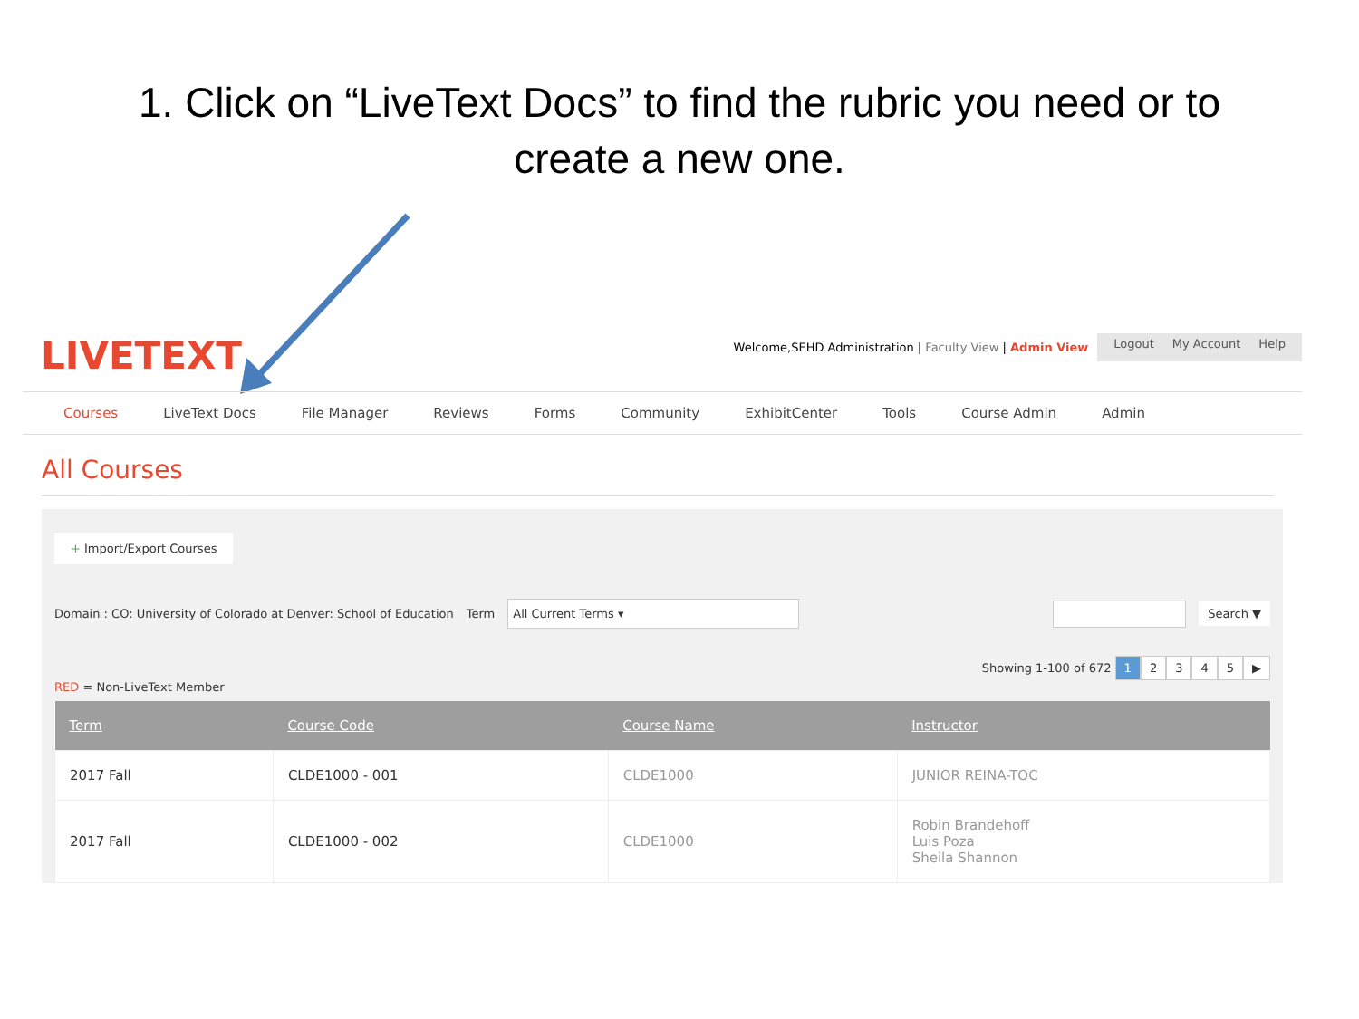1. Click on “LiveText Docs” to find the rubric you need or to
create a new one.
LIVETEXT
Welcome,SEHD Administration | Faculty View | Admin View
Logout My Account Help
Courses LiveText Docs File Manager Reviews Forms Community ExhibitCenter Tools Course Admin Admin
All Courses
+ Import/Export Courses
Domain : CO: University of Colorado at Denver: School of Education Term
All Current Terms ▾ Search ▼
Showing 1-100 of 672 12345 ▶
RED = Non-LiveText Member
| Term | Course Code | Course Name | Instructor |
| --- | --- | --- | --- |
| 2017 Fall | CLDE1000 - 001 | CLDE1000 | JUNIOR REINA-TOC |
| 2017 Fall | CLDE1000 - 002 | CLDE1000 | Robin Brandehoff Luis Poza Sheila Shannon |